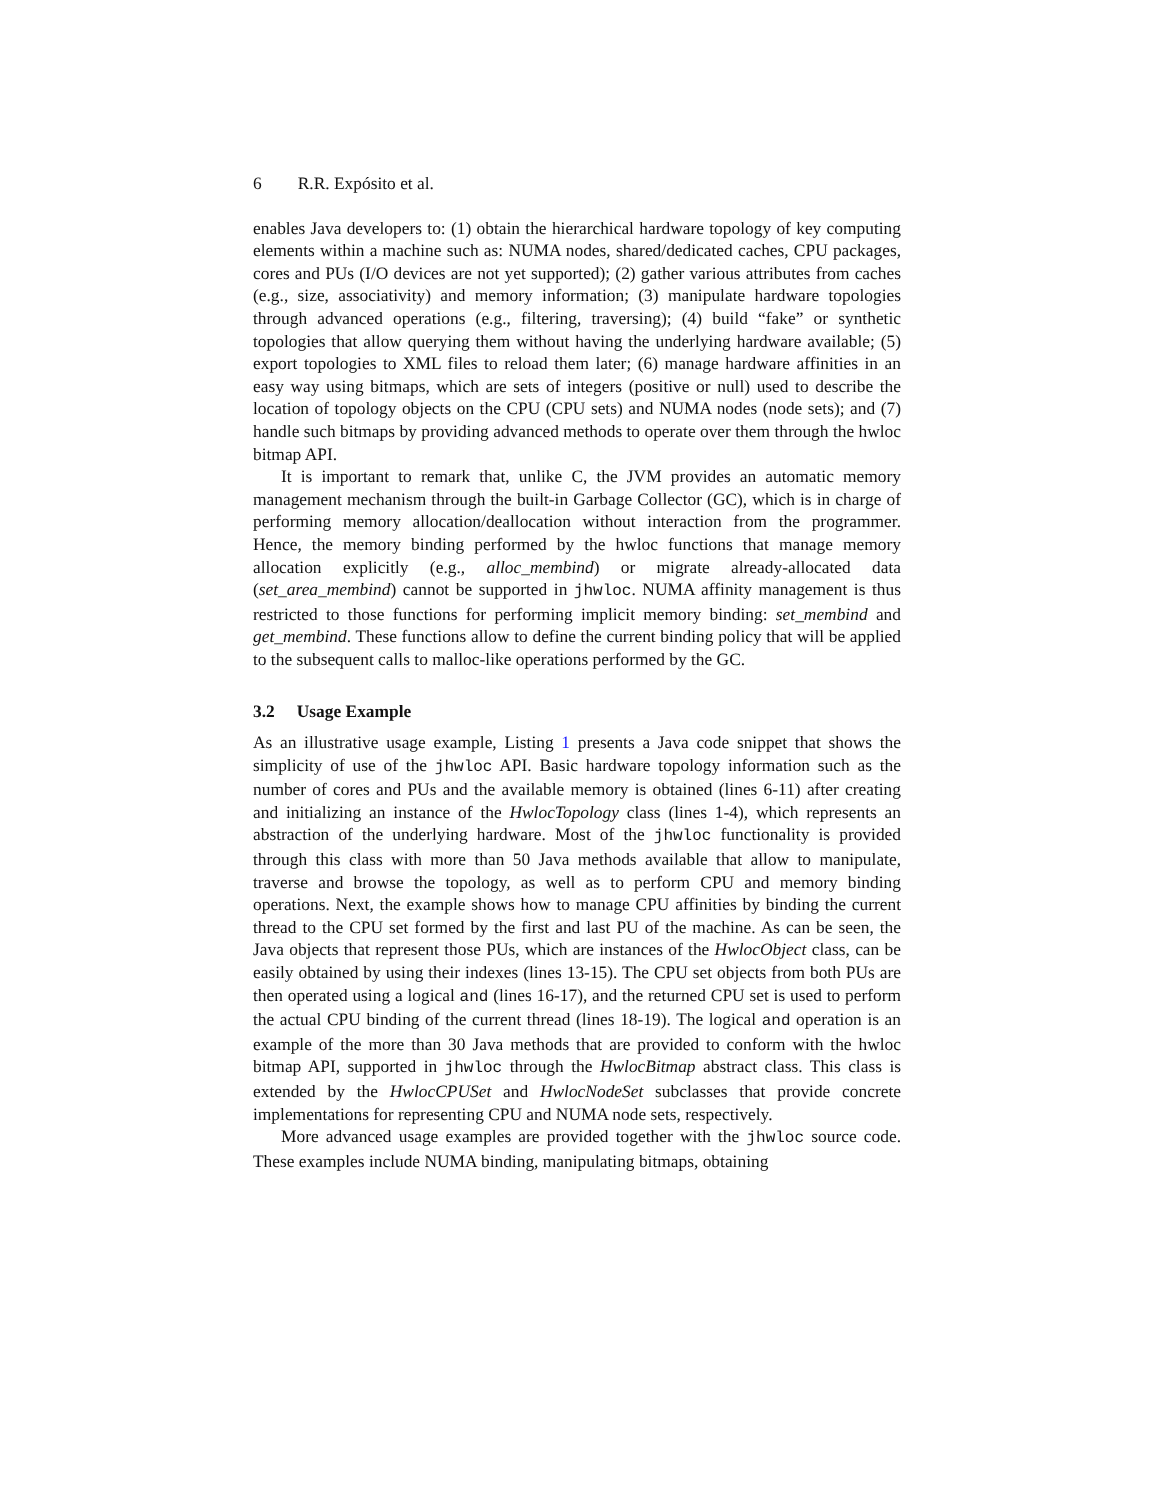6 R.R. Expósito et al.
enables Java developers to: (1) obtain the hierarchical hardware topology of key computing elements within a machine such as: NUMA nodes, shared/dedicated caches, CPU packages, cores and PUs (I/O devices are not yet supported); (2) gather various attributes from caches (e.g., size, associativity) and memory information; (3) manipulate hardware topologies through advanced operations (e.g., filtering, traversing); (4) build “fake” or synthetic topologies that allow querying them without having the underlying hardware available; (5) export topologies to XML files to reload them later; (6) manage hardware affinities in an easy way using bitmaps, which are sets of integers (positive or null) used to describe the location of topology objects on the CPU (CPU sets) and NUMA nodes (node sets); and (7) handle such bitmaps by providing advanced methods to operate over them through the hwloc bitmap API.
It is important to remark that, unlike C, the JVM provides an automatic memory management mechanism through the built-in Garbage Collector (GC), which is in charge of performing memory allocation/deallocation without interaction from the programmer. Hence, the memory binding performed by the hwloc functions that manage memory allocation explicitly (e.g., alloc_membind) or migrate already-allocated data (set_area_membind) cannot be supported in jhwloc. NUMA affinity management is thus restricted to those functions for performing implicit memory binding: set_membind and get_membind. These functions allow to define the current binding policy that will be applied to the subsequent calls to malloc-like operations performed by the GC.
3.2 Usage Example
As an illustrative usage example, Listing 1 presents a Java code snippet that shows the simplicity of use of the jhwloc API. Basic hardware topology information such as the number of cores and PUs and the available memory is obtained (lines 6-11) after creating and initializing an instance of the HwlocTopology class (lines 1-4), which represents an abstraction of the underlying hardware. Most of the jhwloc functionality is provided through this class with more than 50 Java methods available that allow to manipulate, traverse and browse the topology, as well as to perform CPU and memory binding operations. Next, the example shows how to manage CPU affinities by binding the current thread to the CPU set formed by the first and last PU of the machine. As can be seen, the Java objects that represent those PUs, which are instances of the HwlocObject class, can be easily obtained by using their indexes (lines 13-15). The CPU set objects from both PUs are then operated using a logical and (lines 16-17), and the returned CPU set is used to perform the actual CPU binding of the current thread (lines 18-19). The logical and operation is an example of the more than 30 Java methods that are provided to conform with the hwloc bitmap API, supported in jhwloc through the HwlocBitmap abstract class. This class is extended by the HwlocCPUSet and HwlocNodeSet subclasses that provide concrete implementations for representing CPU and NUMA node sets, respectively.
More advanced usage examples are provided together with the jhwloc source code. These examples include NUMA binding, manipulating bitmaps, obtaining